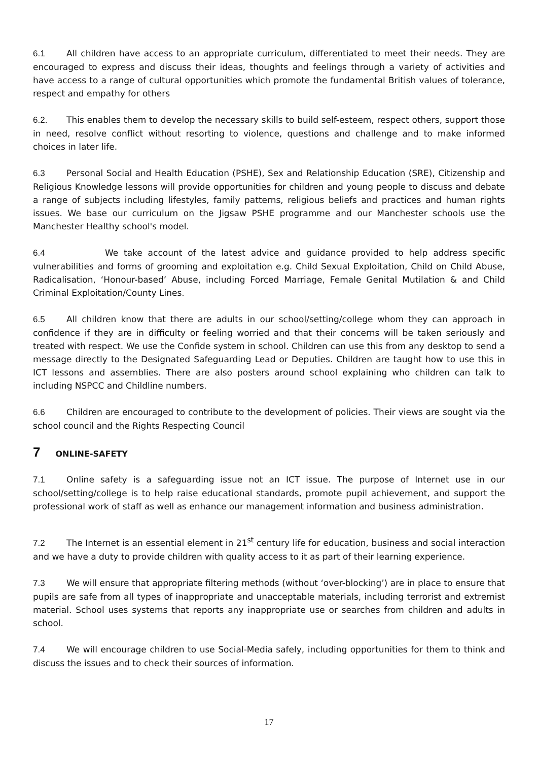6.1 All children have access to an appropriate curriculum, differentiated to meet their needs. They are encouraged to express and discuss their ideas, thoughts and feelings through a variety of activities and have access to a range of cultural opportunities which promote the fundamental British values of tolerance, respect and empathy for others
6.2. This enables them to develop the necessary skills to build self-esteem, respect others, support those in need, resolve conflict without resorting to violence, questions and challenge and to make informed choices in later life.
6.3 Personal Social and Health Education (PSHE), Sex and Relationship Education (SRE), Citizenship and Religious Knowledge lessons will provide opportunities for children and young people to discuss and debate a range of subjects including lifestyles, family patterns, religious beliefs and practices and human rights issues. We base our curriculum on the Jigsaw PSHE programme and our Manchester schools use the Manchester Healthy school's model.
6.4 We take account of the latest advice and guidance provided to help address specific vulnerabilities and forms of grooming and exploitation e.g. Child Sexual Exploitation, Child on Child Abuse, Radicalisation, ‘Honour-based’ Abuse, including Forced Marriage, Female Genital Mutilation & and Child Criminal Exploitation/County Lines.
6.5 All children know that there are adults in our school/setting/college whom they can approach in confidence if they are in difficulty or feeling worried and that their concerns will be taken seriously and treated with respect. We use the Confide system in school. Children can use this from any desktop to send a message directly to the Designated Safeguarding Lead or Deputies. Children are taught how to use this in ICT lessons and assemblies. There are also posters around school explaining who children can talk to including NSPCC and Childline numbers.
6.6 Children are encouraged to contribute to the development of policies. Their views are sought via the school council and the Rights Respecting Council
7 ONLINE-SAFETY
7.1 Online safety is a safeguarding issue not an ICT issue. The purpose of Internet use in our school/setting/college is to help raise educational standards, promote pupil achievement, and support the professional work of staff as well as enhance our management information and business administration.
7.2 The Internet is an essential element in 21<sup>st</sup> century life for education, business and social interaction and we have a duty to provide children with quality access to it as part of their learning experience.
7.3 We will ensure that appropriate filtering methods (without ‘over-blocking’) are in place to ensure that pupils are safe from all types of inappropriate and unacceptable materials, including terrorist and extremist material. School uses systems that reports any inappropriate use or searches from children and adults in school.
7.4 We will encourage children to use Social-Media safely, including opportunities for them to think and discuss the issues and to check their sources of information.
17